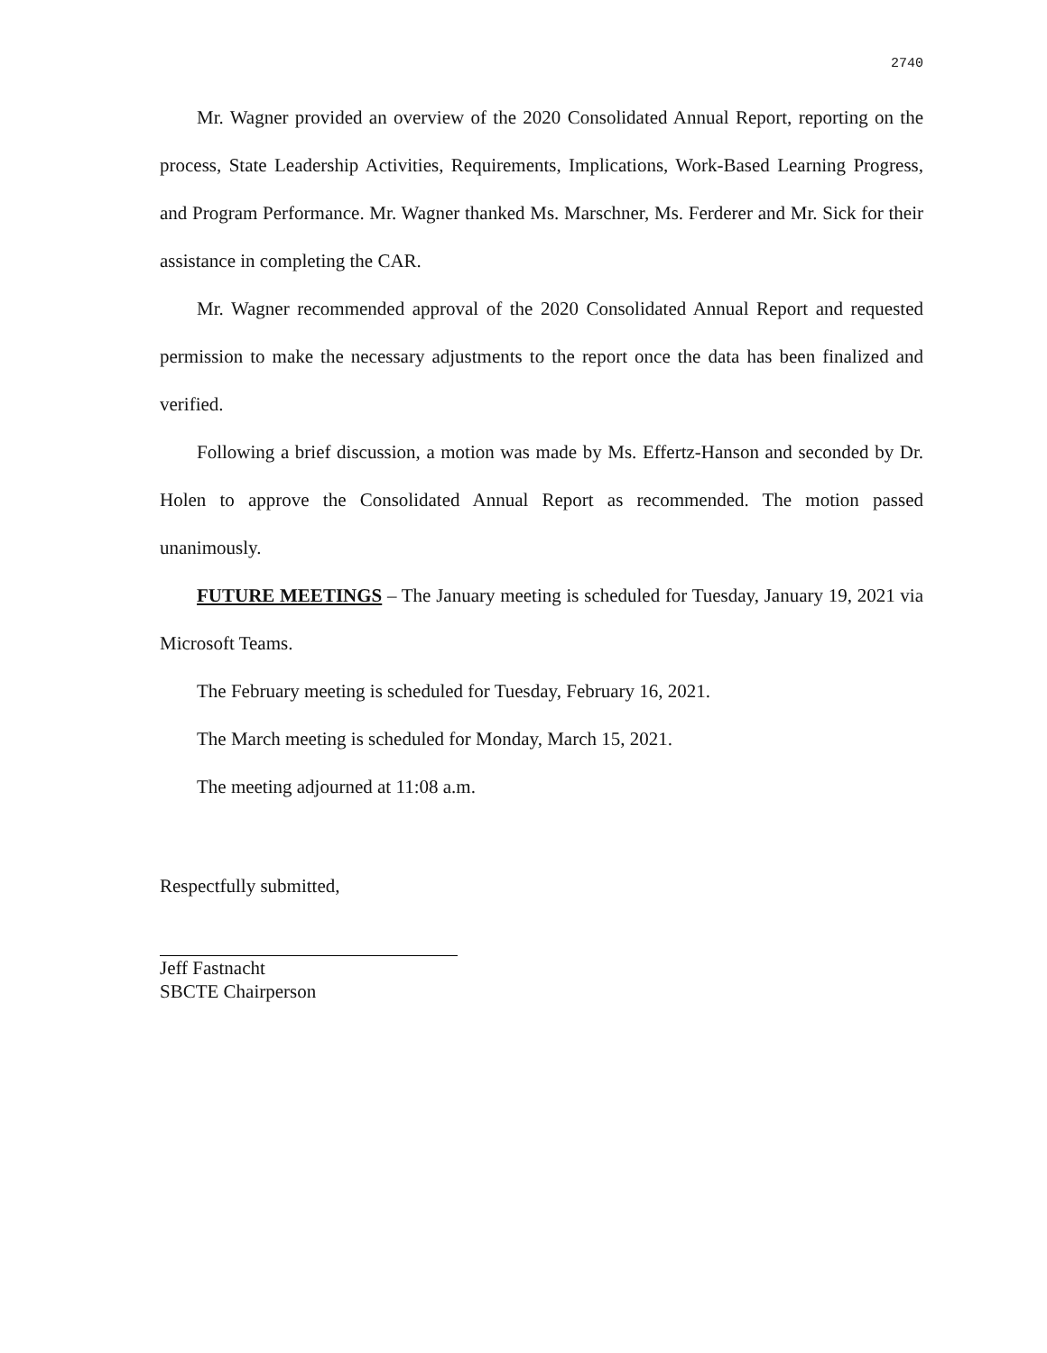2740
Mr. Wagner provided an overview of the 2020 Consolidated Annual Report, reporting on the process, State Leadership Activities, Requirements, Implications, Work-Based Learning Progress, and Program Performance. Mr. Wagner thanked Ms. Marschner, Ms. Ferderer and Mr. Sick for their assistance in completing the CAR.
Mr. Wagner recommended approval of the 2020 Consolidated Annual Report and requested permission to make the necessary adjustments to the report once the data has been finalized and verified.
Following a brief discussion, a motion was made by Ms. Effertz-Hanson and seconded by Dr. Holen to approve the Consolidated Annual Report as recommended. The motion passed unanimously.
FUTURE MEETINGS – The January meeting is scheduled for Tuesday, January 19, 2021 via Microsoft Teams.
The February meeting is scheduled for Tuesday, February 16, 2021.
The March meeting is scheduled for Monday, March 15, 2021.
The meeting adjourned at 11:08 a.m.
Respectfully submitted,
Jeff Fastnacht
SBCTE Chairperson